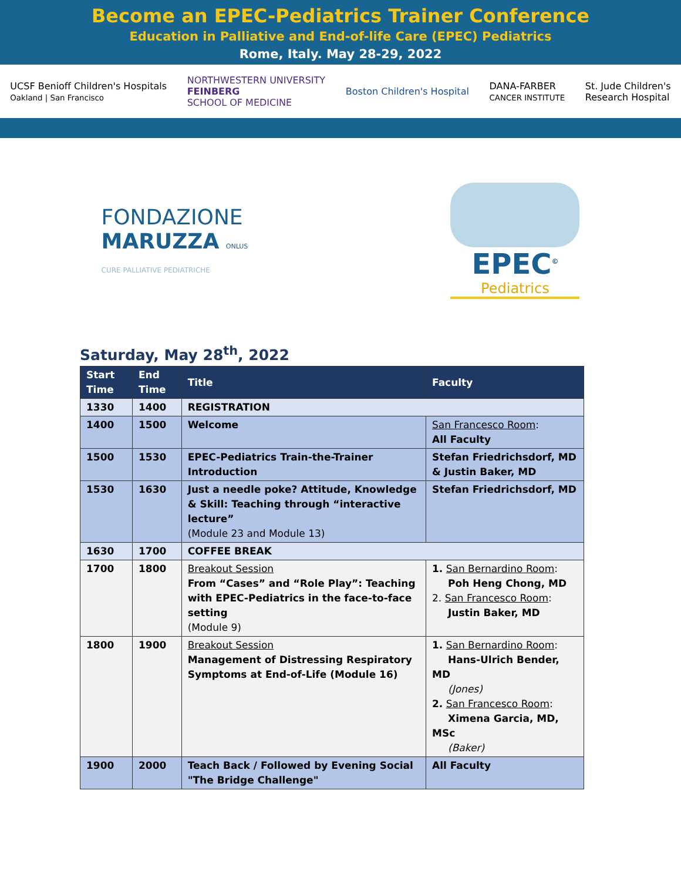Become an EPEC-Pediatrics Trainer Conference
Education in Palliative and End-of-life Care (EPEC) Pediatrics
Rome, Italy. May 28-29, 2022
UCSF Benioff Children's Hospitals
Oakland | San Francisco NORTHWESTERN UNIVERSITY
FEINBERG
SCHOOL OF MEDICINE Boston Children's Hospital DANA-FARBER
CANCER INSTITUTE St. Jude Children's
Research Hospital
FONDAZIONE
MARUZZA ONLUS
CURE PALLIATIVE PEDIATRICHE
EPEC<sup>©</sup>
Pediatrics
Saturday, May 28<sup>th</sup>, 2022
| Start Time | End Time | Title | Faculty |
| --- | --- | --- | --- |
| 1330 | 1400 | REGISTRATION | |
| 1400 | 1500 | Welcome | San Francesco Room : All Faculty |
| 1500 | 1530 | EPEC-Pediatrics Train-the-Trainer Introduction | Stefan Friedrichsdorf, MD & Justin Baker, MD |
| 1530 | 1630 | Just a needle poke? Attitude, Knowledge & Skill: Teaching through “interactive lecture” (Module 23 and Module 13) | Stefan Friedrichsdorf, MD |
| 1630 | 1700 | COFFEE BREAK | |
| 1700 | 1800 | Breakout Session From “Cases” and “Role Play”: Teaching with EPEC-Pediatrics in the face-to-face setting (Module 9) | 1. San Bernardino Room : Poh Heng Chong, MD 2. San Francesco Room : Justin Baker, MD |
| 1800 | 1900 | Breakout Session Management of Distressing Respiratory Symptoms at End-of-Life (Module 16) | 1. San Bernardino Room : Hans-Ulrich Bender, MD (Jones) 2. San Francesco Room : Ximena Garcia, MD, MSc (Baker) |
| 1900 | 2000 | Teach Back / Followed by Evening Social "The Bridge Challenge" | All Faculty |